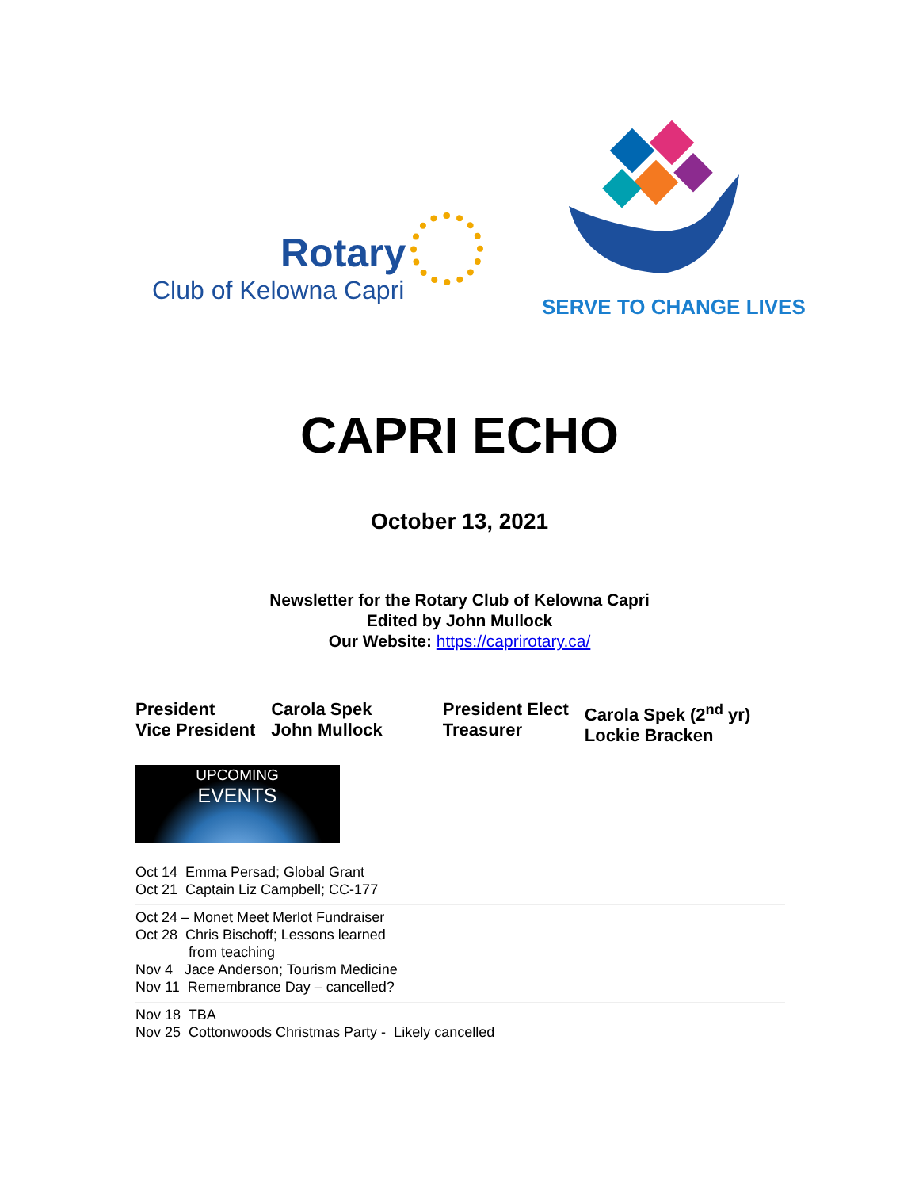Rotary
Club of Kelowna Capri
SERVE TO CHANGE LIVES
CAPRI ECHO
October 13, 2021
Newsletter for the Rotary Club of Kelowna Capri
Edited by John Mullock
Our Website: https://caprirotary.ca/
President
Vice President
Carola Spek
John Mullock
President Elect
Treasurer
Carola Spek (2<sup>nd</sup> yr)
Lockie Bracken
UPCOMING
EVENTS
Oct 14 Emma Persad; Global Grant
Oct 21 Captain Liz Campbell; CC-177
Oct 24 – Monet Meet Merlot Fundraiser
Oct 28 Chris Bischoff; Lessons learned
from teaching
Nov 4 Jace Anderson; Tourism Medicine
Nov 11 Remembrance Day – cancelled?
Nov 18 TBA
Nov 25 Cottonwoods Christmas Party - Likely cancelled